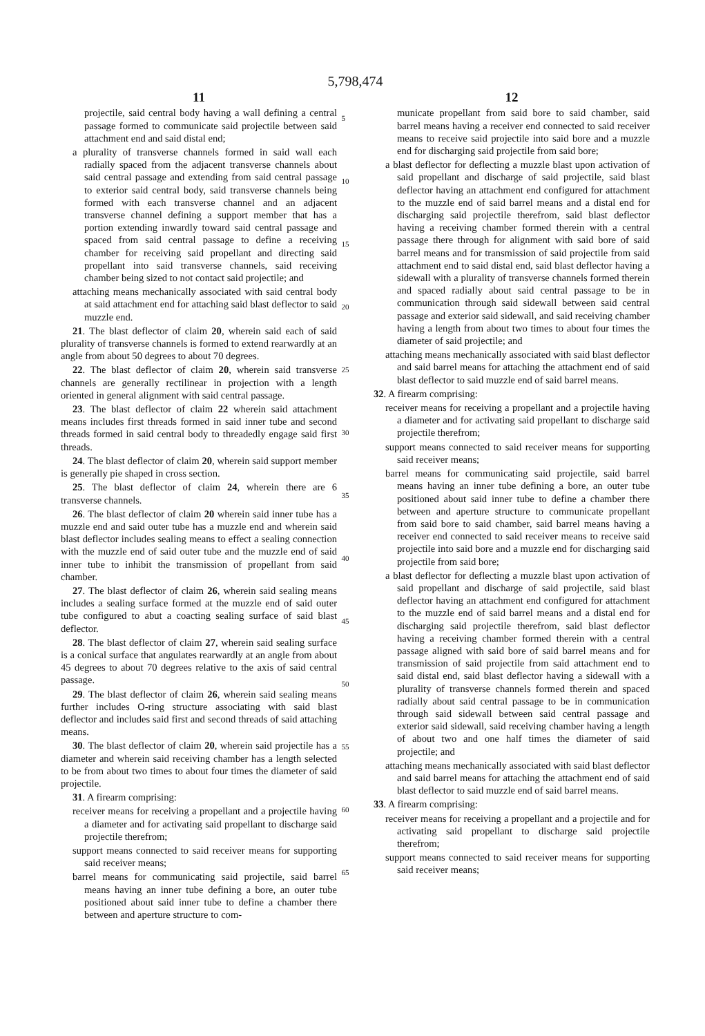5,798,474
11
projectile, said central body having a wall defining a central passage formed to communicate said projectile between said attachment end and said distal end;
a plurality of transverse channels formed in said wall each radially spaced from the adjacent transverse channels about said central passage and extending from said central passage to exterior said central body, said transverse channels being formed with each transverse channel and an adjacent transverse channel defining a support member that has a portion extending inwardly toward said central passage and spaced from said central passage to define a receiving chamber for receiving said propellant and directing said propellant into said transverse channels, said receiving chamber being sized to not contact said projectile; and
attaching means mechanically associated with said central body at said attachment end for attaching said blast deflector to said muzzle end.
21. The blast deflector of claim 20, wherein said each of said plurality of transverse channels is formed to extend rearwardly at an angle from about 50 degrees to about 70 degrees.
22. The blast deflector of claim 20, wherein said transverse channels are generally rectilinear in projection with a length oriented in general alignment with said central passage.
23. The blast deflector of claim 22 wherein said attachment means includes first threads formed in said inner tube and second threads formed in said central body to threadedly engage said first threads.
24. The blast deflector of claim 20, wherein said support member is generally pie shaped in cross section.
25. The blast deflector of claim 24, wherein there are 6 transverse channels.
26. The blast deflector of claim 20 wherein said inner tube has a muzzle end and said outer tube has a muzzle end and wherein said blast deflector includes sealing means to effect a sealing connection with the muzzle end of said outer tube and the muzzle end of said inner tube to inhibit the transmission of propellant from said chamber.
27. The blast deflector of claim 26, wherein said sealing means includes a sealing surface formed at the muzzle end of said outer tube configured to abut a coacting sealing surface of said blast deflector.
28. The blast deflector of claim 27, wherein said sealing surface is a conical surface that angulates rearwardly at an angle from about 45 degrees to about 70 degrees relative to the axis of said central passage.
29. The blast deflector of claim 26, wherein said sealing means further includes O-ring structure associating with said blast deflector and includes said first and second threads of said attaching means.
30. The blast deflector of claim 20, wherein said projectile has a diameter and wherein said receiving chamber has a length selected to be from about two times to about four times the diameter of said projectile.
31. A firearm comprising:
receiver means for receiving a propellant and a projectile having a diameter and for activating said propellant to discharge said projectile therefrom;
support means connected to said receiver means for supporting said receiver means;
barrel means for communicating said projectile, said barrel means having an inner tube defining a bore, an outer tube positioned about said inner tube to define a chamber there between and aperture structure to com-
5
10
15
20
25
30
35
40
45
50
55
60
65
12
municate propellant from said bore to said chamber, said barrel means having a receiver end connected to said receiver means to receive said projectile into said bore and a muzzle end for discharging said projectile from said bore;
a blast deflector for deflecting a muzzle blast upon activation of said propellant and discharge of said projectile, said blast deflector having an attachment end configured for attachment to the muzzle end of said barrel means and a distal end for discharging said projectile therefrom, said blast deflector having a receiving chamber formed therein with a central passage there through for alignment with said bore of said barrel means and for transmission of said projectile from said attachment end to said distal end, said blast deflector having a sidewall with a plurality of transverse channels formed therein and spaced radially about said central passage to be in communication through said sidewall between said central passage and exterior said sidewall, and said receiving chamber having a length from about two times to about four times the diameter of said projectile; and
attaching means mechanically associated with said blast deflector and said barrel means for attaching the attachment end of said blast deflector to said muzzle end of said barrel means.
32. A firearm comprising:
receiver means for receiving a propellant and a projectile having a diameter and for activating said propellant to discharge said projectile therefrom;
support means connected to said receiver means for supporting said receiver means;
barrel means for communicating said projectile, said barrel means having an inner tube defining a bore, an outer tube positioned about said inner tube to define a chamber there between and aperture structure to communicate propellant from said bore to said chamber, said barrel means having a receiver end connected to said receiver means to receive said projectile into said bore and a muzzle end for discharging said projectile from said bore;
a blast deflector for deflecting a muzzle blast upon activation of said propellant and discharge of said projectile, said blast deflector having an attachment end configured for attachment to the muzzle end of said barrel means and a distal end for discharging said projectile therefrom, said blast deflector having a receiving chamber formed therein with a central passage aligned with said bore of said barrel means and for transmission of said projectile from said attachment end to said distal end, said blast deflector having a sidewall with a plurality of transverse channels formed therein and spaced radially about said central passage to be in communication through said sidewall between said central passage and exterior said sidewall, said receiving chamber having a length of about two and one half times the diameter of said projectile; and
attaching means mechanically associated with said blast deflector and said barrel means for attaching the attachment end of said blast deflector to said muzzle end of said barrel means.
33. A firearm comprising:
receiver means for receiving a propellant and a projectile and for activating said propellant to discharge said projectile therefrom;
support means connected to said receiver means for supporting said receiver means;